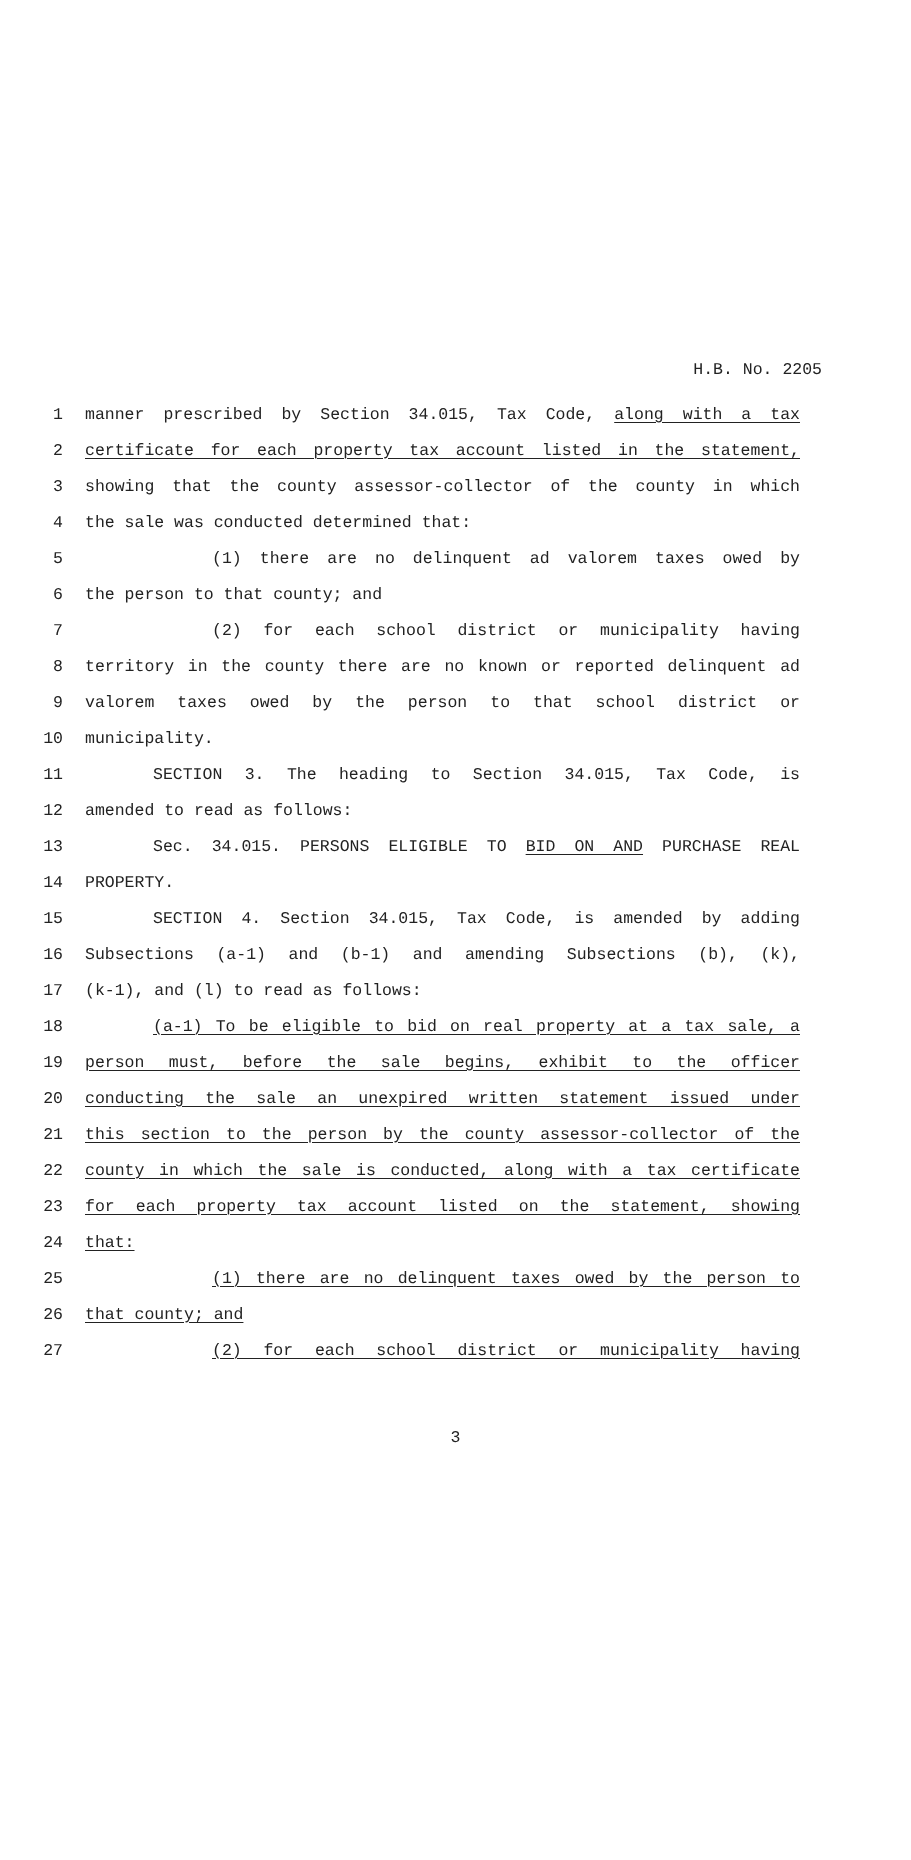H.B. No. 2205
1 manner prescribed by Section 34.015, Tax Code, along with a tax
2 certificate for each property tax account listed in the statement,
3 showing that the county assessor-collector of the county in which
4 the sale was conducted determined that:
5 (1) there are no delinquent ad valorem taxes owed by
6 the person to that county; and
7 (2) for each school district or municipality having
8 territory in the county there are no known or reported delinquent ad
9 valorem taxes owed by the person to that school district or
10 municipality.
11 SECTION 3. The heading to Section 34.015, Tax Code, is
12 amended to read as follows:
13 Sec. 34.015. PERSONS ELIGIBLE TO BID ON AND PURCHASE REAL
14 PROPERTY.
15 SECTION 4. Section 34.015, Tax Code, is amended by adding
16 Subsections (a-1) and (b-1) and amending Subsections (b), (k),
17 (k-1), and (l) to read as follows:
18 (a-1) To be eligible to bid on real property at a tax sale, a
19 person must, before the sale begins, exhibit to the officer
20 conducting the sale an unexpired written statement issued under
21 this section to the person by the county assessor-collector of the
22 county in which the sale is conducted, along with a tax certificate
23 for each property tax account listed on the statement, showing
24 that:
25 (1) there are no delinquent taxes owed by the person to
26 that county; and
27 (2) for each school district or municipality having
3